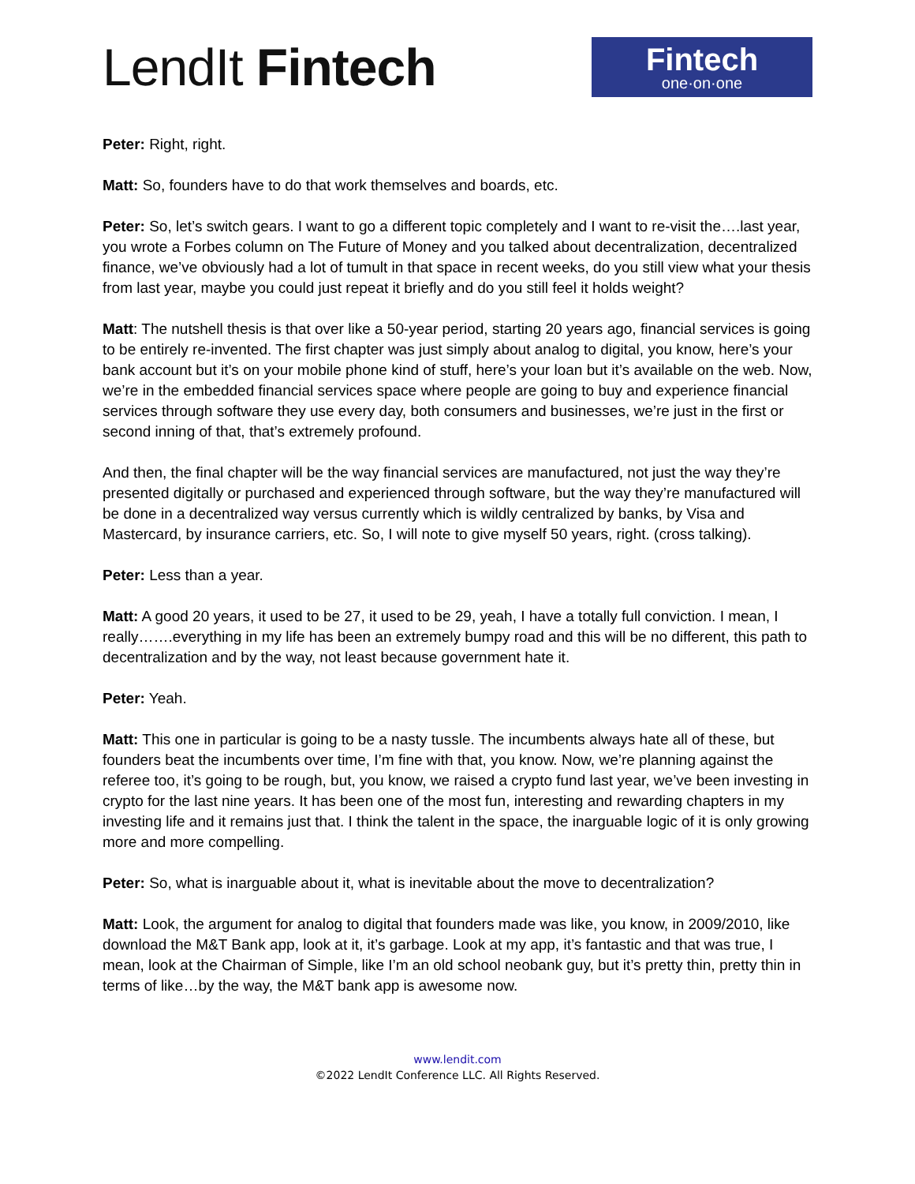LendIt Fintech
Fintech
one·on·one
Peter: Right, right.
Matt: So, founders have to do that work themselves and boards, etc.
Peter: So, let’s switch gears. I want to go a different topic completely and I want to re-visit the….last year, you wrote a Forbes column on The Future of Money and you talked about decentralization, decentralized finance, we’ve obviously had a lot of tumult in that space in recent weeks, do you still view what your thesis from last year, maybe you could just repeat it briefly and do you still feel it holds weight?
Matt: The nutshell thesis is that over like a 50-year period, starting 20 years ago, financial services is going to be entirely re-invented. The first chapter was just simply about analog to digital, you know, here’s your bank account but it’s on your mobile phone kind of stuff, here’s your loan but it’s available on the web. Now, we’re in the embedded financial services space where people are going to buy and experience financial services through software they use every day, both consumers and businesses, we’re just in the first or second inning of that, that’s extremely profound.
And then, the final chapter will be the way financial services are manufactured, not just the way they’re presented digitally or purchased and experienced through software, but the way they’re manufactured will be done in a decentralized way versus currently which is wildly centralized by banks, by Visa and Mastercard, by insurance carriers, etc. So, I will note to give myself 50 years, right. (cross talking).
Peter: Less than a year.
Matt: A good 20 years, it used to be 27, it used to be 29, yeah, I have a totally full conviction. I mean, I really…….everything in my life has been an extremely bumpy road and this will be no different, this path to decentralization and by the way, not least because government hate it.
Peter: Yeah.
Matt: This one in particular is going to be a nasty tussle. The incumbents always hate all of these, but founders beat the incumbents over time, I’m fine with that, you know. Now, we’re planning against the referee too, it’s going to be rough, but, you know, we raised a crypto fund last year, we’ve been investing in crypto for the last nine years. It has been one of the most fun, interesting and rewarding chapters in my investing life and it remains just that. I think the talent in the space, the inarguable logic of it is only growing more and more compelling.
Peter: So, what is inarguable about it, what is inevitable about the move to decentralization?
Matt: Look, the argument for analog to digital that founders made was like, you know, in 2009/2010, like download the M&T Bank app, look at it, it’s garbage. Look at my app, it’s fantastic and that was true, I mean, look at the Chairman of Simple, like I’m an old school neobank guy, but it’s pretty thin, pretty thin in terms of like…by the way, the M&T bank app is awesome now.
www.lendit.com
©2022 LendIt Conference LLC. All Rights Reserved.